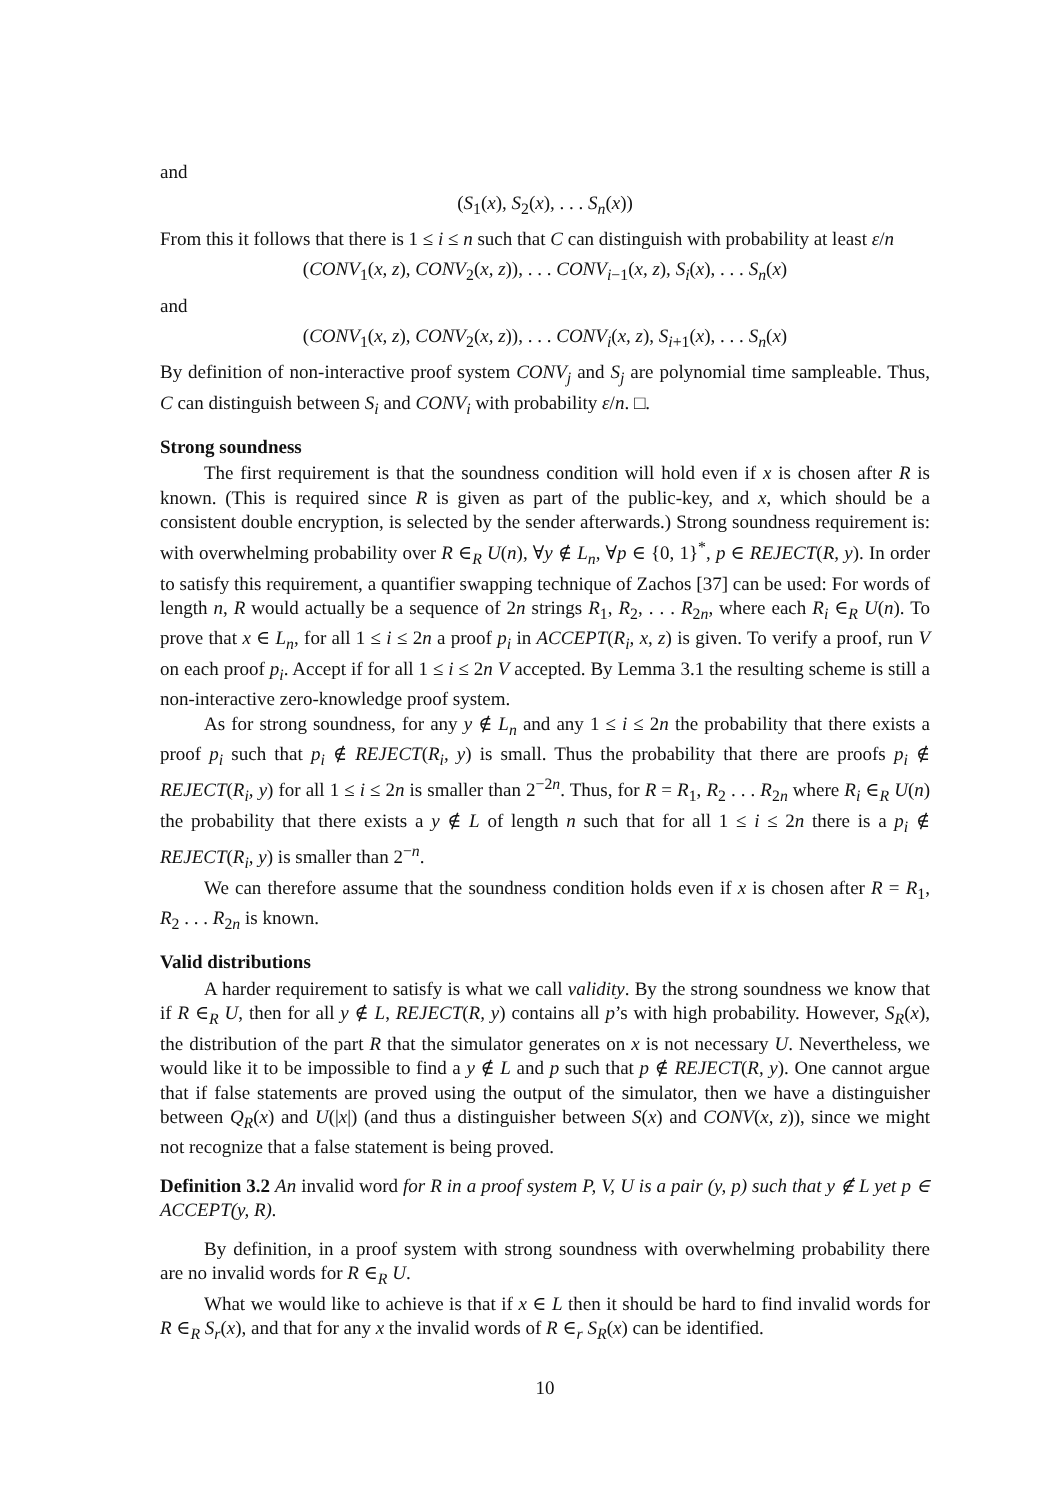and
(S<sub>1</sub>(x), S<sub>2</sub>(x), . . . S<sub>n</sub>(x))
From this it follows that there is 1 ≤ i ≤ n such that C can distinguish with probability at least ε/n
(CONV<sub>1</sub>(x, z), CONV<sub>2</sub>(x, z)), . . . CONV<sub>i−1</sub>(x, z), S<sub>i</sub>(x), . . . S<sub>n</sub>(x)
and
(CONV<sub>1</sub>(x, z), CONV<sub>2</sub>(x, z)), . . . CONV<sub>i</sub>(x, z), S<sub>i+1</sub>(x), . . . S<sub>n</sub>(x)
By definition of non-interactive proof system CONV<sub>j</sub> and S<sub>j</sub> are polynomial time sampleable. Thus, C can distinguish between S<sub>i</sub> and CONV<sub>i</sub> with probability ε/n. □.
Strong soundness
The first requirement is that the soundness condition will hold even if x is chosen after R is known. (This is required since R is given as part of the public-key, and x, which should be a consistent double encryption, is selected by the sender afterwards.) Strong soundness requirement is: with overwhelming probability over R ∈<sub>R</sub> U(n), ∀y ∉ L<sub>n</sub>, ∀p ∈ {0, 1}<sup>*</sup>, p ∈ REJECT(R, y). In order to satisfy this requirement, a quantifier swapping technique of Zachos [37] can be used: For words of length n, R would actually be a sequence of 2n strings R<sub>1</sub>, R<sub>2</sub>, . . . R<sub>2n</sub>, where each R<sub>i</sub> ∈<sub>R</sub> U(n). To prove that x ∈ L<sub>n</sub>, for all 1 ≤ i ≤ 2n a proof p<sub>i</sub> in ACCEPT(R<sub>i</sub>, x, z) is given. To verify a proof, run V on each proof p<sub>i</sub>. Accept if for all 1 ≤ i ≤ 2n V accepted. By Lemma 3.1 the resulting scheme is still a non-interactive zero-knowledge proof system.
As for strong soundness, for any y ∉ L<sub>n</sub> and any 1 ≤ i ≤ 2n the probability that there exists a proof p<sub>i</sub> such that p<sub>i</sub> ∉ REJECT(R<sub>i</sub>, y) is small. Thus the probability that there are proofs p<sub>i</sub> ∉ REJECT(R<sub>i</sub>, y) for all 1 ≤ i ≤ 2n is smaller than 2<sup>−2n</sup>. Thus, for R = R<sub>1</sub>, R<sub>2</sub> . . . R<sub>2n</sub> where R<sub>i</sub> ∈<sub>R</sub> U(n) the probability that there exists a y ∉ L of length n such that for all 1 ≤ i ≤ 2n there is a p<sub>i</sub> ∉ REJECT(R<sub>i</sub>, y) is smaller than 2<sup>−n</sup>.
We can therefore assume that the soundness condition holds even if x is chosen after R = R<sub>1</sub>, R<sub>2</sub> . . . R<sub>2n</sub> is known.
Valid distributions
A harder requirement to satisfy is what we call validity. By the strong soundness we know that if R ∈<sub>R</sub> U, then for all y ∉ L, REJECT(R, y) contains all p’s with high probability. However, S<sub>R</sub>(x), the distribution of the part R that the simulator generates on x is not necessary U. Nevertheless, we would like it to be impossible to find a y ∉ L and p such that p ∉ REJECT(R, y). One cannot argue that if false statements are proved using the output of the simulator, then we have a distinguisher between Q<sub>R</sub>(x) and U(|x|) (and thus a distinguisher between S(x) and CONV(x, z)), since we might not recognize that a false statement is being proved.
Definition 3.2 An invalid word for R in a proof system P, V, U is a pair (y, p) such that y ∉ L yet p ∈ ACCEPT(y, R).
By definition, in a proof system with strong soundness with overwhelming probability there are no invalid words for R ∈<sub>R</sub> U.
What we would like to achieve is that if x ∈ L then it should be hard to find invalid words for R ∈<sub>R</sub> S<sub>r</sub>(x), and that for any x the invalid words of R ∈<sub>r</sub> S<sub>R</sub>(x) can be identified.
10